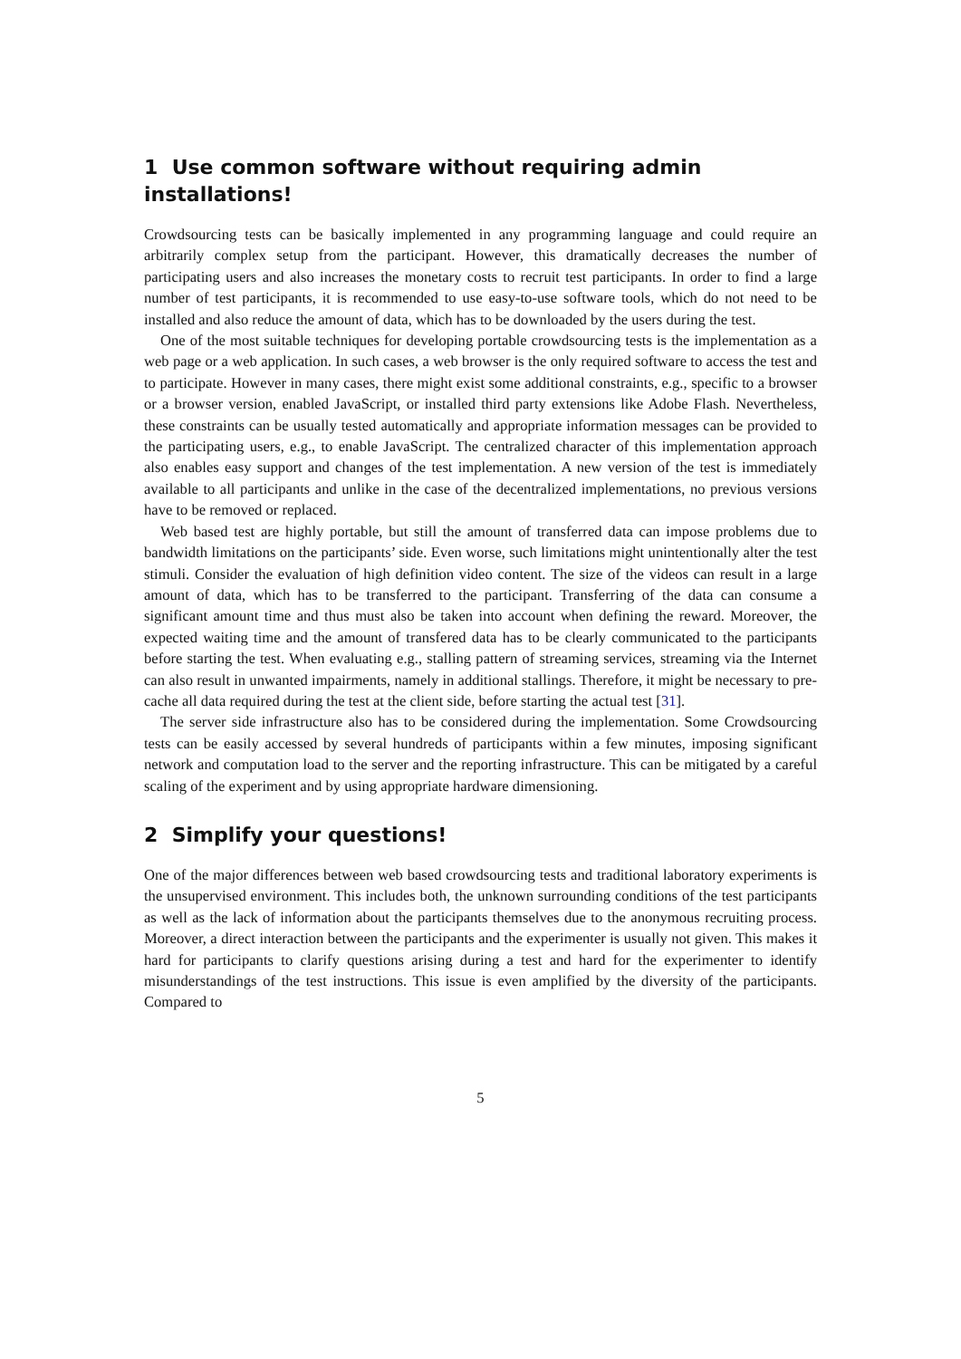1 Use common software without requiring admin installations!
Crowdsourcing tests can be basically implemented in any programming language and could require an arbitrarily complex setup from the participant. However, this dramatically decreases the number of participating users and also increases the monetary costs to recruit test participants. In order to find a large number of test participants, it is recommended to use easy-to-use software tools, which do not need to be installed and also reduce the amount of data, which has to be downloaded by the users during the test.
One of the most suitable techniques for developing portable crowdsourcing tests is the implementation as a web page or a web application. In such cases, a web browser is the only required software to access the test and to participate. However in many cases, there might exist some additional constraints, e.g., specific to a browser or a browser version, enabled JavaScript, or installed third party extensions like Adobe Flash. Nevertheless, these constraints can be usually tested automatically and appropriate information messages can be provided to the participating users, e.g., to enable JavaScript. The centralized character of this implementation approach also enables easy support and changes of the test implementation. A new version of the test is immediately available to all participants and unlike in the case of the decentralized implementations, no previous versions have to be removed or replaced.
Web based test are highly portable, but still the amount of transferred data can impose problems due to bandwidth limitations on the participants’ side. Even worse, such limitations might unintentionally alter the test stimuli. Consider the evaluation of high definition video content. The size of the videos can result in a large amount of data, which has to be transferred to the participant. Transferring of the data can consume a significant amount time and thus must also be taken into account when defining the reward. Moreover, the expected waiting time and the amount of transfered data has to be clearly communicated to the participants before starting the test. When evaluating e.g., stalling pattern of streaming services, streaming via the Internet can also result in unwanted impairments, namely in additional stallings. Therefore, it might be necessary to pre-cache all data required during the test at the client side, before starting the actual test [31].
The server side infrastructure also has to be considered during the implementation. Some Crowdsourcing tests can be easily accessed by several hundreds of participants within a few minutes, imposing significant network and computation load to the server and the reporting infrastructure. This can be mitigated by a careful scaling of the experiment and by using appropriate hardware dimensioning.
2 Simplify your questions!
One of the major differences between web based crowdsourcing tests and traditional laboratory experiments is the unsupervised environment. This includes both, the unknown surrounding conditions of the test participants as well as the lack of information about the participants themselves due to the anonymous recruiting process. Moreover, a direct interaction between the participants and the experimenter is usually not given. This makes it hard for participants to clarify questions arising during a test and hard for the experimenter to identify misunderstandings of the test instructions. This issue is even amplified by the diversity of the participants. Compared to
5